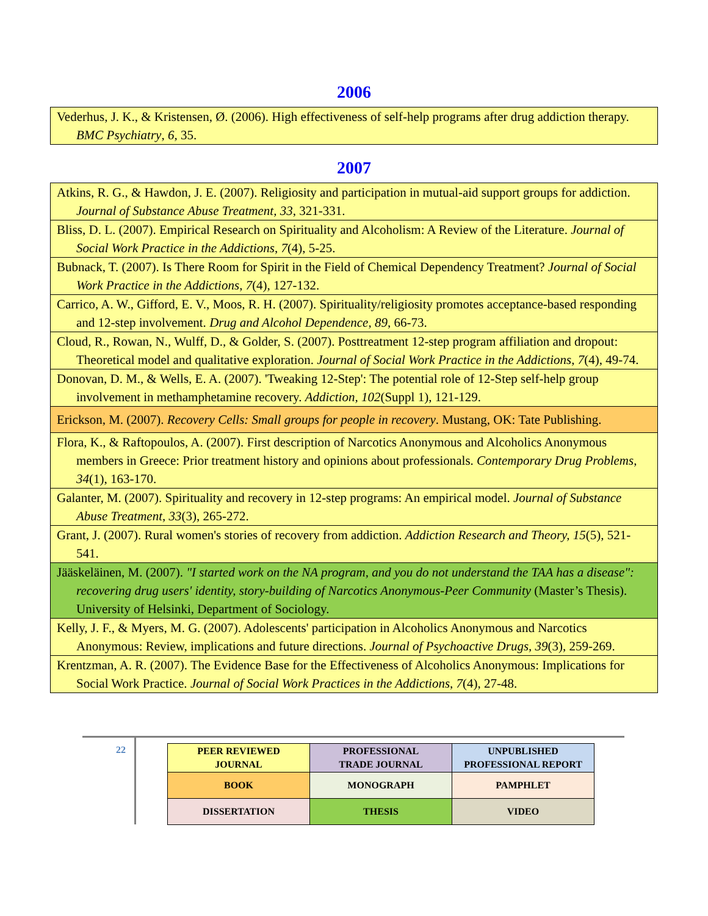2006
| Vederhus, J. K., & Kristensen, Ø. (2006). High effectiveness of self-help programs after drug addiction therapy. BMC Psychiatry , 6, 35. |
2007
| Atkins, R. G., & Hawdon, J. E. (2007). Religiosity and participation in mutual-aid support groups for addiction. Journal of Substance Abuse Treatment, 33 , 321-331. |
| Bliss, D. L. (2007). Empirical Research on Spirituality and Alcoholism: A Review of the Literature. Journal of Social Work Practice in the Addictions , 7 (4), 5-25. |
| Bubnack, T. (2007). Is There Room for Spirit in the Field of Chemical Dependency Treatment? Journal of Social Work Practice in the Addictions , 7 (4), 127-132. |
| Carrico, A. W., Gifford, E. V., Moos, R. H. (2007). Spirituality/religiosity promotes acceptance-based responding and 12-step involvement. Drug and Alcohol Dependence , 89 , 66-73. |
| Cloud, R., Rowan, N., Wulff, D., & Golder, S. (2007). Posttreatment 12-step program affiliation and dropout: Theoretical model and qualitative exploration. Journal of Social Work Practice in the Addictions , 7 (4), 49-74. |
| Donovan, D. M., & Wells, E. A. (2007). 'Tweaking 12-Step': The potential role of 12-Step self-help group involvement in methamphetamine recovery. Addiction, 102 (Suppl 1), 121-129. |
| Erickson, M. (2007). Recovery Cells: Small groups for people in recovery . Mustang, OK: Tate Publishing. |
| Flora, K., & Raftopoulos, A. (2007). First description of Narcotics Anonymous and Alcoholics Anonymous members in Greece: Prior treatment history and opinions about professionals. Contemporary Drug Problems , 34 (1), 163-170. |
| Galanter, M. (2007). Spirituality and recovery in 12-step programs: An empirical model. Journal of Substance Abuse Treatment , 33 (3), 265-272. |
| Grant, J. (2007). Rural women's stories of recovery from addiction. Addiction Research and Theory, 15 (5), 521-541. |
| Jääskeläinen, M. (2007). "I started work on the NA program, and you do not understand the TAA has a disease": recovering drug users' identity, story-building of Narcotics Anonymous-Peer Community (Master’s Thesis). University of Helsinki, Department of Sociology. |
| Kelly, J. F., & Myers, M. G. (2007). Adolescents' participation in Alcoholics Anonymous and Narcotics Anonymous: Review, implications and future directions. Journal of Psychoactive Drugs, 39 (3), 259-269. |
| Krentzman, A. R. (2007). The Evidence Base for the Effectiveness of Alcoholics Anonymous: Implications for Social Work Practice. Journal of Social Work Practices in the Addictions , 7 (4), 27-48. |
22
| PEER REVIEWED JOURNAL | PROFESSIONAL TRADE JOURNAL | UNPUBLISHED PROFESSIONAL REPORT |
| BOOK | MONOGRAPH | PAMPHLET |
| DISSERTATION | THESIS | VIDEO |